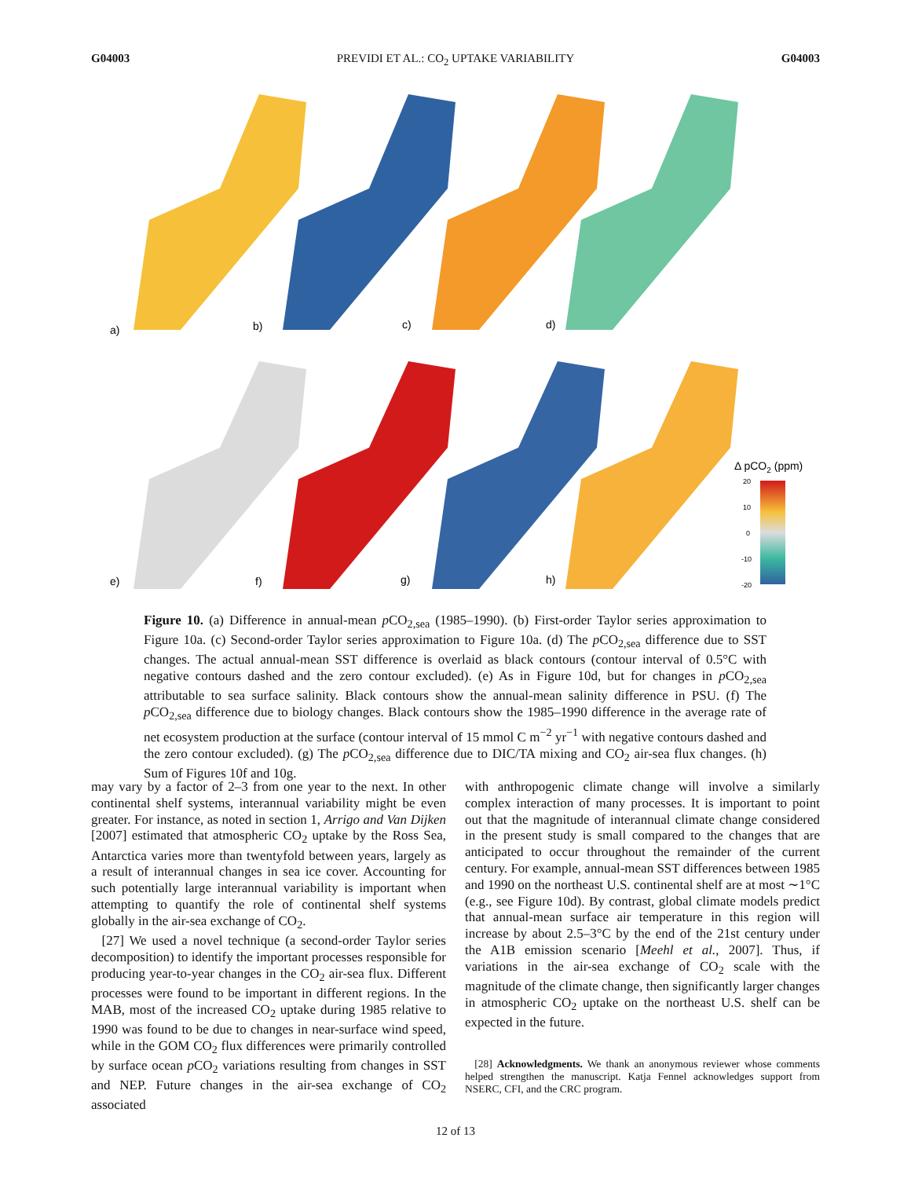G04003 PREVIDI ET AL.: CO<sub>2</sub> UPTAKE VARIABILITY G04003
a)
b)
c)
d)
e)
f)
g)
h)
Δ pCO2 (ppm)
20
10
0
-10
-20
Figure 10. (a) Difference in annual-mean p CO<sub>2,sea</sub> (1985–1990). (b) First-order Taylor series approximation to Figure 10a. (c) Second-order Taylor series approximation to Figure 10a. (d) The p CO<sub>2,sea</sub> difference due to SST changes. The actual annual-mean SST difference is overlaid as black contours (contour interval of 0.5°C with negative contours dashed and the zero contour excluded). (e) As in Figure 10d, but for changes in p CO<sub>2,sea</sub> attributable to sea surface salinity. Black contours show the annual-mean salinity difference in PSU. (f) The p CO<sub>2,sea</sub> difference due to biology changes. Black contours show the 1985–1990 difference in the average rate of net ecosystem production at the surface (contour interval of 15 mmol C m<sup>−2</sup> yr<sup>−1</sup> with negative contours dashed and the zero contour excluded). (g) The p CO<sub>2,sea</sub> difference due to DIC/TA mixing and CO<sub>2</sub> air-sea flux changes. (h) Sum of Figures 10f and 10g.
may vary by a factor of 2–3 from one year to the next. In other continental shelf systems, interannual variability might be even greater. For instance, as noted in section 1, Arrigo and Van Dijken [2007] estimated that atmospheric CO<sub>2</sub> uptake by the Ross Sea, Antarctica varies more than twentyfold between years, largely as a result of interannual changes in sea ice cover. Accounting for such potentially large interannual variability is important when attempting to quantify the role of continental shelf systems globally in the air-sea exchange of CO<sub>2</sub>.
[27] We used a novel technique (a second-order Taylor series decomposition) to identify the important processes responsible for producing year-to-year changes in the CO<sub>2</sub> air-sea flux. Different processes were found to be important in different regions. In the MAB, most of the increased CO<sub>2</sub> uptake during 1985 relative to 1990 was found to be due to changes in near-surface wind speed, while in the GOM CO<sub>2</sub> flux differences were primarily controlled by surface ocean p CO<sub>2</sub> variations resulting from changes in SST and NEP. Future changes in the air-sea exchange of CO<sub>2</sub> associated
with anthropogenic climate change will involve a similarly complex interaction of many processes. It is important to point out that the magnitude of interannual climate change considered in the present study is small compared to the changes that are anticipated to occur throughout the remainder of the current century. For example, annual-mean SST differences between 1985 and 1990 on the northeast U.S. continental shelf are at most ∼1°C (e.g., see Figure 10d). By contrast, global climate models predict that annual-mean surface air temperature in this region will increase by about 2.5–3°C by the end of the 21st century under the A1B emission scenario [Meehl et al., 2007]. Thus, if variations in the air-sea exchange of CO<sub>2</sub> scale with the magnitude of the climate change, then significantly larger changes in atmospheric CO<sub>2</sub> uptake on the northeast U.S. shelf can be expected in the future.
[28] Acknowledgments. We thank an anonymous reviewer whose comments helped strengthen the manuscript. Katja Fennel acknowledges support from NSERC, CFI, and the CRC program.
12 of 13